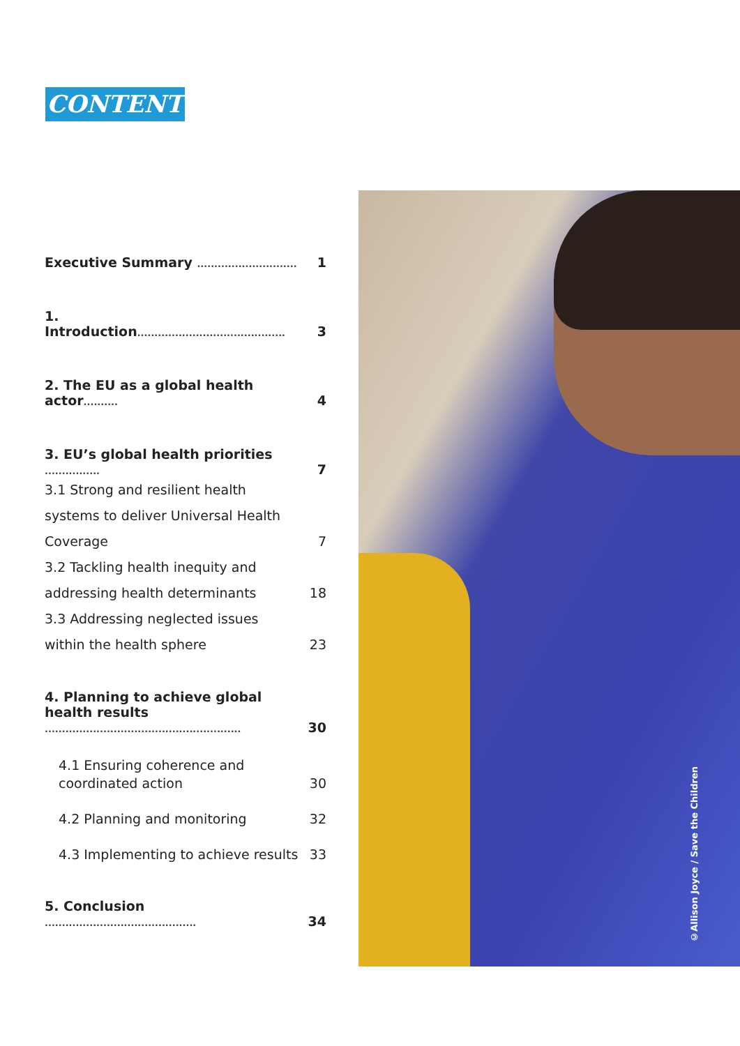CONTENT
Executive Summary ............................. 1
1. Introduction........................................... 3
2. The EU as a global health actor.......... 4
3. EU’s global health priorities ................ 7
3.1 Strong and resilient health systems to deliver Universal Health Coverage 7
3.2 Tackling health inequity and addressing health determinants 18
3.3 Addressing neglected issues within the health sphere 23
4. Planning to achieve global health results ......................................................... 30
4.1 Ensuring coherence and coordinated action 30
4.2 Planning and monitoring 32
4.3 Implementing to achieve results 33
5. Conclusion ............................................ 34
©Allison Joyce / Save the Children